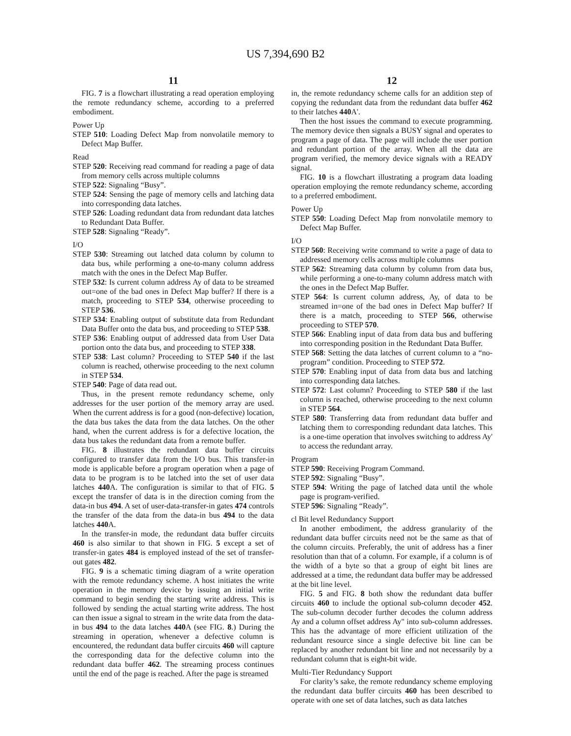US 7,394,690 B2
11
FIG. 7 is a flowchart illustrating a read operation employing the remote redundancy scheme, according to a preferred embodiment.
Power Up
STEP 510: Loading Defect Map from nonvolatile memory to Defect Map Buffer.
Read
STEP 520: Receiving read command for reading a page of data from memory cells across multiple columns
STEP 522: Signaling “Busy”.
STEP 524: Sensing the page of memory cells and latching data into corresponding data latches.
STEP 526: Loading redundant data from redundant data latches to Redundant Data Buffer.
STEP 528: Signaling “Ready”.
I/O
STEP 530: Streaming out latched data column by column to data bus, while performing a one-to-many column address match with the ones in the Defect Map Buffer.
STEP 532: Is current column address Ay of data to be streamed out=one of the bad ones in Defect Map buffer? If there is a match, proceeding to STEP 534, otherwise proceeding to STEP 536.
STEP 534: Enabling output of substitute data from Redundant Data Buffer onto the data bus, and proceeding to STEP 538.
STEP 536: Enabling output of addressed data from User Data portion onto the data bus, and proceeding to STEP 338.
STEP 538: Last column? Proceeding to STEP 540 if the last column is reached, otherwise proceeding to the next column in STEP 534.
STEP 540: Page of data read out.
Thus, in the present remote redundancy scheme, only addresses for the user portion of the memory array are used. When the current address is for a good (non-defective) location, the data bus takes the data from the data latches. On the other hand, when the current address is for a defective location, the data bus takes the redundant data from a remote buffer.
FIG. 8 illustrates the redundant data buffer circuits configured to transfer data from the I/O bus. This transfer-in mode is applicable before a program operation when a page of data to be program is to be latched into the set of user data latches 440 A. The configuration is similar to that of FIG. 5 except the transfer of data is in the direction coming from the data-in bus 494. A set of user-data-transfer-in gates 474 controls the transfer of the data from the data-in bus 494 to the data latches 440 A.
In the transfer-in mode, the redundant data buffer circuits 460 is also similar to that shown in FIG. 5 except a set of transfer-in gates 484 is employed instead of the set of transfer-out gates 482.
FIG. 9 is a schematic timing diagram of a write operation with the remote redundancy scheme. A host initiates the write operation in the memory device by issuing an initial write command to begin sending the starting write address. This is followed by sending the actual starting write address. The host can then issue a signal to stream in the write data from the data-in bus 494 to the data latches 440 A (see FIG. 8.) During the streaming in operation, whenever a defective column is encountered, the redundant data buffer circuits 460 will capture the corresponding data for the defective column into the redundant data buffer 462. The streaming process continues until the end of the page is reached. After the page is streamed
12
in, the remote redundancy scheme calls for an addition step of copying the redundant data from the redundant data buffer 462 to their latches 440 A'.
Then the host issues the command to execute programming. The memory device then signals a BUSY signal and operates to program a page of data. The page will include the user portion and redundant portion of the array. When all the data are program verified, the memory device signals with a READY signal.
FIG. 10 is a flowchart illustrating a program data loading operation employing the remote redundancy scheme, according to a preferred embodiment.
Power Up
STEP 550: Loading Defect Map from nonvolatile memory to Defect Map Buffer.
I/O
STEP 560: Receiving write command to write a page of data to addressed memory cells across multiple columns
STEP 562: Streaming data column by column from data bus, while performing a one-to-many column address match with the ones in the Defect Map Buffer.
STEP 564: Is current column address, Ay, of data to be streamed in=one of the bad ones in Defect Map buffer? If there is a match, proceeding to STEP 566, otherwise proceeding to STEP 570.
STEP 566: Enabling input of data from data bus and buffering into corresponding position in the Redundant Data Buffer.
STEP 568: Setting the data latches of current column to a “no-program” condition. Proceeding to STEP 572.
STEP 570: Enabling input of data from data bus and latching into corresponding data latches.
STEP 572: Last column? Proceeding to STEP 580 if the last column is reached, otherwise proceeding to the next column in STEP 564.
STEP 580: Transferring data from redundant data buffer and latching them to corresponding redundant data latches. This is a one-time operation that involves switching to address Ay' to access the redundant array.
Program
STEP 590: Receiving Program Command.
STEP 592: Signaling “Busy”.
STEP 594: Writing the page of latched data until the whole page is program-verified.
STEP 596: Signaling “Ready”.
cl Bit level Redundancy Support
In another embodiment, the address granularity of the redundant data buffer circuits need not be the same as that of the column circuits. Preferably, the unit of address has a finer resolution than that of a column. For example, if a column is of the width of a byte so that a group of eight bit lines are addressed at a time, the redundant data buffer may be addressed at the bit line level.
FIG. 5 and FIG. 8 both show the redundant data buffer circuits 460 to include the optional sub-column decoder 452. The sub-column decoder further decodes the column address Ay and a column offset address Ay" into sub-column addresses. This has the advantage of more efficient utilization of the redundant resource since a single defective bit line can be replaced by another redundant bit line and not necessarily by a redundant column that is eight-bit wide.
Multi-Tier Redundancy Support
For clarity’s sake, the remote redundancy scheme employing the redundant data buffer circuits 460 has been described to operate with one set of data latches, such as data latches